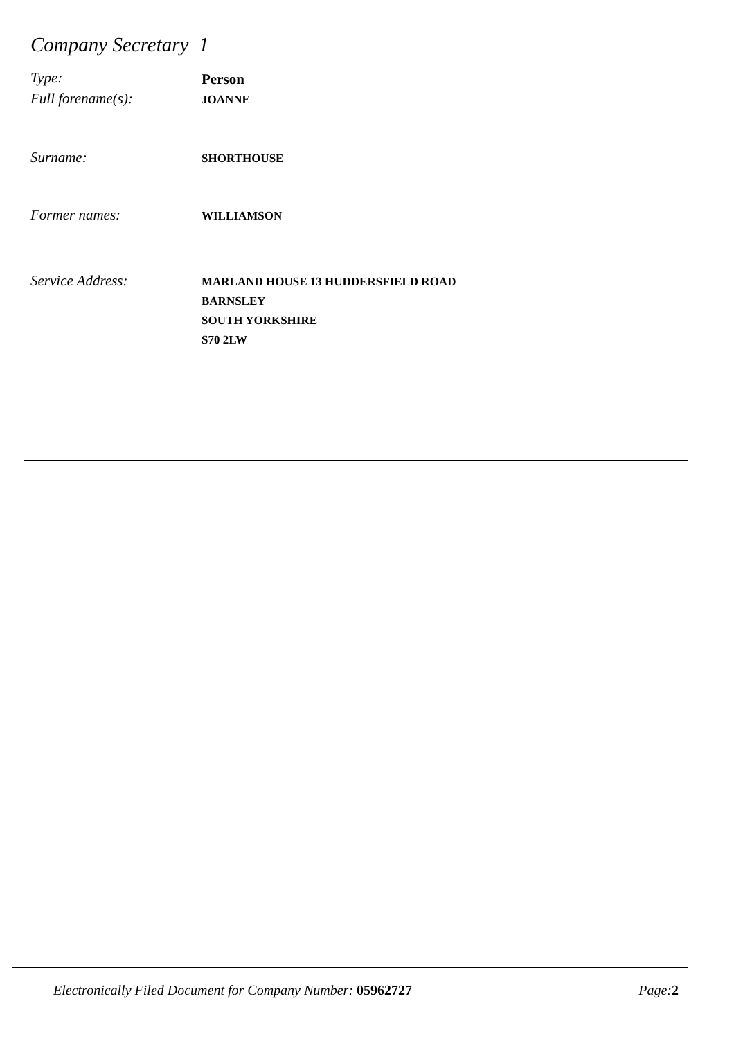Company Secretary 1
Type:
Person
Full forename(s):
JOANNE
Surname:
SHORTHOUSE
Former names:
WILLIAMSON
Service Address:
MARLAND HOUSE 13 HUDDERSFIELD ROAD
BARNSLEY
SOUTH YORKSHIRE
S70 2LW
Electronically Filed Document for Company Number: 05962727
Page: 2